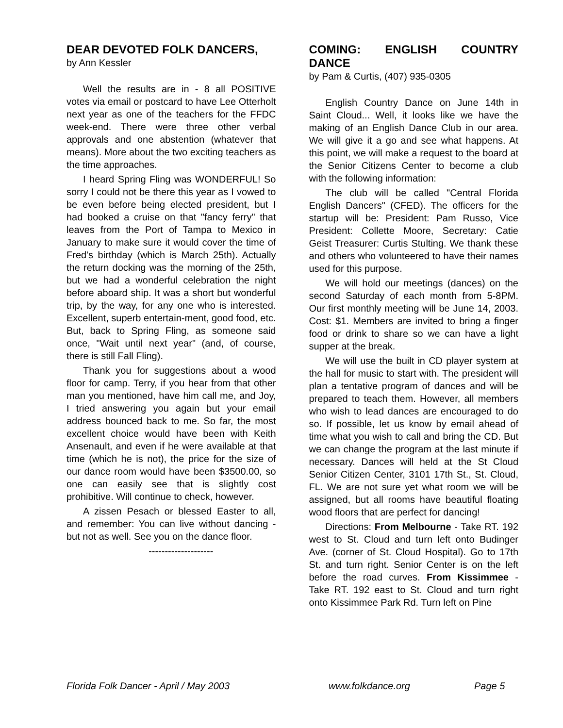DEAR DEVOTED FOLK DANCERS,
by Ann Kessler
Well the results are in - 8 all POSITIVE votes via email or postcard to have Lee Otterholt next year as one of the teachers for the FFDC week-end. There were three other verbal approvals and one abstention (whatever that means). More about the two exciting teachers as the time approaches.
I heard Spring Fling was WONDERFUL! So sorry I could not be there this year as I vowed to be even before being elected president, but I had booked a cruise on that "fancy ferry" that leaves from the Port of Tampa to Mexico in January to make sure it would cover the time of Fred's birthday (which is March 25th). Actually the return docking was the morning of the 25th, but we had a wonderful celebration the night before aboard ship. It was a short but wonderful trip, by the way, for any one who is interested. Excellent, superb entertain-ment, good food, etc. But, back to Spring Fling, as someone said once, "Wait until next year" (and, of course, there is still Fall Fling).
Thank you for suggestions about a wood floor for camp. Terry, if you hear from that other man you mentioned, have him call me, and Joy, I tried answering you again but your email address bounced back to me. So far, the most excellent choice would have been with Keith Ansenault, and even if he were available at that time (which he is not), the price for the size of our dance room would have been $3500.00, so one can easily see that is slightly cost prohibitive. Will continue to check, however.
A zissen Pesach or blessed Easter to all, and remember: You can live without dancing - but not as well. See you on the dance floor.
--------------------
COMING: ENGLISH COUNTRY DANCE
by Pam & Curtis, (407) 935-0305
English Country Dance on June 14th in Saint Cloud... Well, it looks like we have the making of an English Dance Club in our area. We will give it a go and see what happens. At this point, we will make a request to the board at the Senior Citizens Center to become a club with the following information:
The club will be called "Central Florida English Dancers" (CFED). The officers for the startup will be: President: Pam Russo, Vice President: Collette Moore, Secretary: Catie Geist Treasurer: Curtis Stulting. We thank these and others who volunteered to have their names used for this purpose.
We will hold our meetings (dances) on the second Saturday of each month from 5-8PM. Our first monthly meeting will be June 14, 2003. Cost: $1. Members are invited to bring a finger food or drink to share so we can have a light supper at the break.
We will use the built in CD player system at the hall for music to start with. The president will plan a tentative program of dances and will be prepared to teach them. However, all members who wish to lead dances are encouraged to do so. If possible, let us know by email ahead of time what you wish to call and bring the CD. But we can change the program at the last minute if necessary. Dances will held at the St Cloud Senior Citizen Center, 3101 17th St., St. Cloud, FL. We are not sure yet what room we will be assigned, but all rooms have beautiful floating wood floors that are perfect for dancing!
Directions: From Melbourne - Take RT. 192 west to St. Cloud and turn left onto Budinger Ave. (corner of St. Cloud Hospital). Go to 17th St. and turn right. Senior Center is on the left before the road curves. From Kissimmee - Take RT. 192 east to St. Cloud and turn right onto Kissimmee Park Rd. Turn left on Pine
Florida Folk Dancer - April / May 2003 www.folkdance.org Page 5